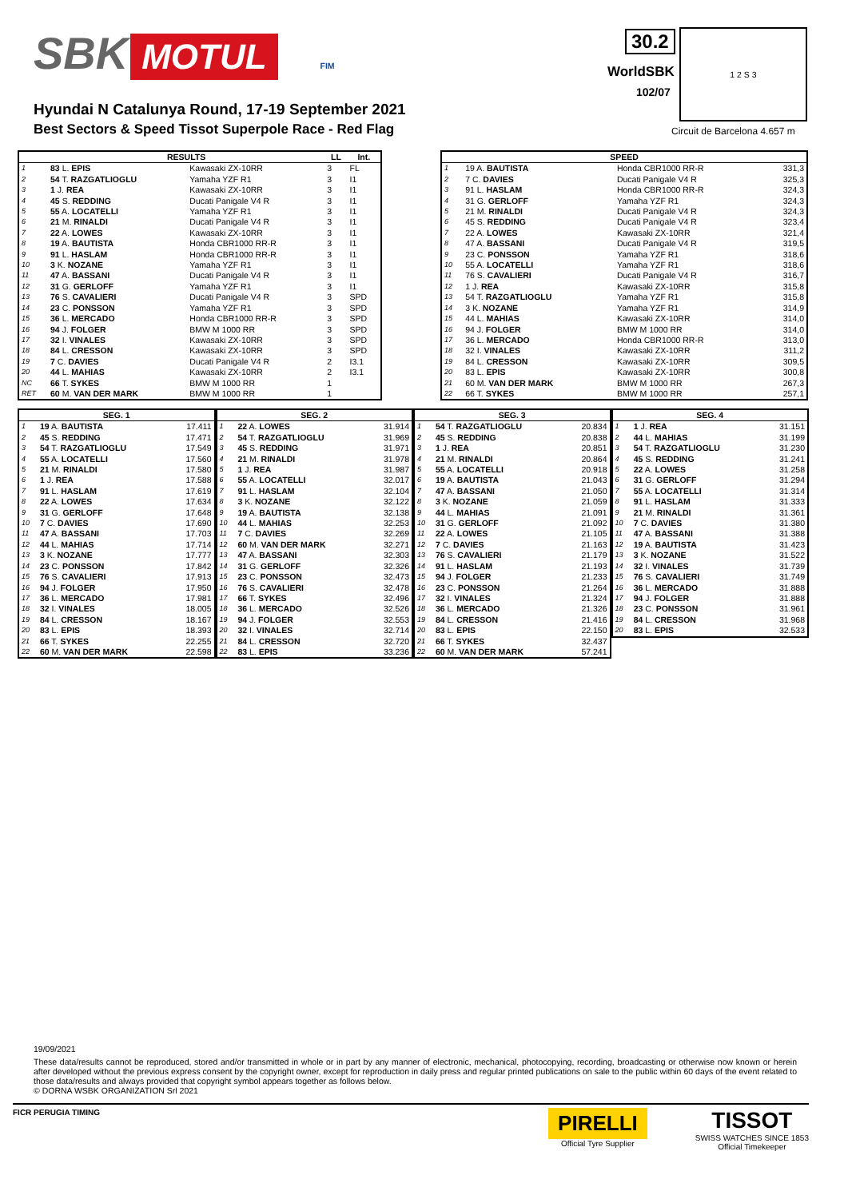SBK MOTUL FIM 30.2
WorldSBK
102/07
1 2 S 3
Hyundai N Catalunya Round, 17-19 September 2021
Best Sectors & Speed Tissot Superpole Race - Red Flag
Circuit de Barcelona 4.657 m
| | RESULTS | | LL | Int. |
| --- | --- | --- | --- | --- |
| 1 | 83 L. EPIS | Kawasaki ZX-10RR | 3 | FL |
| 2 | 54 T. RAZGATLIOGLU | Yamaha YZF R1 | 3 | I1 |
| 3 | 1 J. REA | Kawasaki ZX-10RR | 3 | I1 |
| 4 | 45 S. REDDING | Ducati Panigale V4 R | 3 | I1 |
| 5 | 55 A. LOCATELLI | Yamaha YZF R1 | 3 | I1 |
| 6 | 21 M. RINALDI | Ducati Panigale V4 R | 3 | I1 |
| 7 | 22 A. LOWES | Kawasaki ZX-10RR | 3 | I1 |
| 8 | 19 A. BAUTISTA | Honda CBR1000 RR-R | 3 | I1 |
| 9 | 91 L. HASLAM | Honda CBR1000 RR-R | 3 | I1 |
| 10 | 3 K. NOZANE | Yamaha YZF R1 | 3 | I1 |
| 11 | 47 A. BASSANI | Ducati Panigale V4 R | 3 | I1 |
| 12 | 31 G. GERLOFF | Yamaha YZF R1 | 3 | I1 |
| 13 | 76 S. CAVALIERI | Ducati Panigale V4 R | 3 | SPD |
| 14 | 23 C. PONSSON | Yamaha YZF R1 | 3 | SPD |
| 15 | 36 L. MERCADO | Honda CBR1000 RR-R | 3 | SPD |
| 16 | 94 J. FOLGER | BMW M 1000 RR | 3 | SPD |
| 17 | 32 I. VINALES | Kawasaki ZX-10RR | 3 | SPD |
| 18 | 84 L. CRESSON | Kawasaki ZX-10RR | 3 | SPD |
| 19 | 7 C. DAVIES | Ducati Panigale V4 R | 2 | I3.1 |
| 20 | 44 L. MAHIAS | Kawasaki ZX-10RR | 2 | I3.1 |
| NC | 66 T. SYKES | BMW M 1000 RR | 1 | |
| RET | 60 M. VAN DER MARK | BMW M 1000 RR | 1 | |
| SPEED | | | |
| --- | --- | --- | --- |
| 1 | 19 A. BAUTISTA | Honda CBR1000 RR-R | 331,3 |
| 2 | 7 C. DAVIES | Ducati Panigale V4 R | 325,3 |
| 3 | 91 L. HASLAM | Honda CBR1000 RR-R | 324,3 |
| 4 | 31 G. GERLOFF | Yamaha YZF R1 | 324,3 |
| 5 | 21 M. RINALDI | Ducati Panigale V4 R | 324,3 |
| 6 | 45 S. REDDING | Ducati Panigale V4 R | 323,4 |
| 7 | 22 A. LOWES | Kawasaki ZX-10RR | 321,4 |
| 8 | 47 A. BASSANI | Ducati Panigale V4 R | 319,5 |
| 9 | 23 C. PONSSON | Yamaha YZF R1 | 318,6 |
| 10 | 55 A. LOCATELLI | Yamaha YZF R1 | 318,6 |
| 11 | 76 S. CAVALIERI | Ducati Panigale V4 R | 316,7 |
| 12 | 1 J. REA | Kawasaki ZX-10RR | 315,8 |
| 13 | 54 T. RAZGATLIOGLU | Yamaha YZF R1 | 315,8 |
| 14 | 3 K. NOZANE | Yamaha YZF R1 | 314,9 |
| 15 | 44 L. MAHIAS | Kawasaki ZX-10RR | 314,0 |
| 16 | 94 J. FOLGER | BMW M 1000 RR | 314,0 |
| 17 | 36 L. MERCADO | Honda CBR1000 RR-R | 313,0 |
| 18 | 32 I. VINALES | Kawasaki ZX-10RR | 311,2 |
| 19 | 84 L. CRESSON | Kawasaki ZX-10RR | 309,5 |
| 20 | 83 L. EPIS | Kawasaki ZX-10RR | 300,8 |
| 21 | 60 M. VAN DER MARK | BMW M 1000 RR | 267,3 |
| 22 | 66 T. SYKES | BMW M 1000 RR | 257,1 |
| SEG. 1 | | |
| --- | --- | --- |
| 1 | 19 A. BAUTISTA | 17.411 |
| 2 | 45 S. REDDING | 17.471 |
| 3 | 54 T. RAZGATLIOGLU | 17.549 |
| 4 | 55 A. LOCATELLI | 17.560 |
| 5 | 21 M. RINALDI | 17.580 |
| 6 | 1 J. REA | 17.588 |
| 7 | 91 L. HASLAM | 17.619 |
| 8 | 22 A. LOWES | 17.634 |
| 9 | 31 G. GERLOFF | 17.648 |
| 10 | 7 C. DAVIES | 17.690 |
| 11 | 47 A. BASSANI | 17.703 |
| 12 | 44 L. MAHIAS | 17.714 |
| 13 | 3 K. NOZANE | 17.777 |
| 14 | 23 C. PONSSON | 17.842 |
| 15 | 76 S. CAVALIERI | 17.913 |
| 16 | 94 J. FOLGER | 17.950 |
| 17 | 36 L. MERCADO | 17.981 |
| 18 | 32 I. VINALES | 18.005 |
| 19 | 84 L. CRESSON | 18.167 |
| 20 | 83 L. EPIS | 18.393 |
| 21 | 66 T. SYKES | 22.255 |
| 22 | 60 M. VAN DER MARK | 22.598 |
| SEG. 2 | | |
| --- | --- | --- |
| 1 | 22 A. LOWES | 31.914 |
| 2 | 54 T. RAZGATLIOGLU | 31.969 |
| 3 | 45 S. REDDING | 31.971 |
| 4 | 21 M. RINALDI | 31.978 |
| 5 | 1 J. REA | 31.987 |
| 6 | 55 A. LOCATELLI | 32.017 |
| 7 | 91 L. HASLAM | 32.104 |
| 8 | 3 K. NOZANE | 32.122 |
| 9 | 19 A. BAUTISTA | 32.138 |
| 10 | 44 L. MAHIAS | 32.253 |
| 11 | 7 C. DAVIES | 32.269 |
| 12 | 60 M. VAN DER MARK | 32.271 |
| 13 | 47 A. BASSANI | 32.303 |
| 14 | 31 G. GERLOFF | 32.326 |
| 15 | 23 C. PONSSON | 32.473 |
| 16 | 76 S. CAVALIERI | 32.478 |
| 17 | 66 T. SYKES | 32.496 |
| 18 | 36 L. MERCADO | 32.526 |
| 19 | 94 J. FOLGER | 32.553 |
| 20 | 32 I. VINALES | 32.714 |
| 21 | 84 L. CRESSON | 32.720 |
| 22 | 83 L. EPIS | 33.236 |
| SEG. 3 | | |
| --- | --- | --- |
| 1 | 54 T. RAZGATLIOGLU | 20.834 |
| 2 | 45 S. REDDING | 20.838 |
| 3 | 1 J. REA | 20.851 |
| 4 | 21 M. RINALDI | 20.864 |
| 5 | 55 A. LOCATELLI | 20.918 |
| 6 | 19 A. BAUTISTA | 21.043 |
| 7 | 47 A. BASSANI | 21.050 |
| 8 | 3 K. NOZANE | 21.059 |
| 9 | 44 L. MAHIAS | 21.091 |
| 10 | 31 G. GERLOFF | 21.092 |
| 11 | 22 A. LOWES | 21.105 |
| 12 | 7 C. DAVIES | 21.163 |
| 13 | 76 S. CAVALIERI | 21.179 |
| 14 | 91 L. HASLAM | 21.193 |
| 15 | 94 J. FOLGER | 21.233 |
| 16 | 23 C. PONSSON | 21.264 |
| 17 | 32 I. VINALES | 21.324 |
| 18 | 36 L. MERCADO | 21.326 |
| 19 | 84 L. CRESSON | 21.416 |
| 20 | 83 L. EPIS | 22.150 |
| 21 | 66 T. SYKES | 32.437 |
| 22 | 60 M. VAN DER MARK | 57.241 |
| SEG. 4 | | |
| --- | --- | --- |
| 1 | 1 J. REA | 31.151 |
| 2 | 44 L. MAHIAS | 31.199 |
| 3 | 54 T. RAZGATLIOGLU | 31.230 |
| 4 | 45 S. REDDING | 31.241 |
| 5 | 22 A. LOWES | 31.258 |
| 6 | 31 G. GERLOFF | 31.294 |
| 7 | 55 A. LOCATELLI | 31.314 |
| 8 | 91 L. HASLAM | 31.333 |
| 9 | 21 M. RINALDI | 31.361 |
| 10 | 7 C. DAVIES | 31.380 |
| 11 | 47 A. BASSANI | 31.388 |
| 12 | 19 A. BAUTISTA | 31.423 |
| 13 | 3 K. NOZANE | 31.522 |
| 14 | 32 I. VINALES | 31.739 |
| 15 | 76 S. CAVALIERI | 31.749 |
| 16 | 36 L. MERCADO | 31.888 |
| 17 | 94 J. FOLGER | 31.888 |
| 18 | 23 C. PONSSON | 31.961 |
| 19 | 84 L. CRESSON | 31.968 |
| 20 | 83 L. EPIS | 32.533 |
19/09/2021
These data/results cannot be reproduced, stored and/or transmitted in whole or in part by any manner of electronic, mechanical, photocopying, recording, broadcasting or otherwise now known or herein after developed without the previous express consent by the copyright owner, except for reproduction in daily press and regular printed publications on sale to the public within 60 days of the event related to those data/results and always provided that copyright symbol appears together as follows below.
© DORNA WSBK ORGANIZATION Srl 2021
FICR PERUGIA TIMING PIRELLI
Official Tyre Supplier TISSOT
SWISS WATCHES SINCE 1853
Official Timekeeper